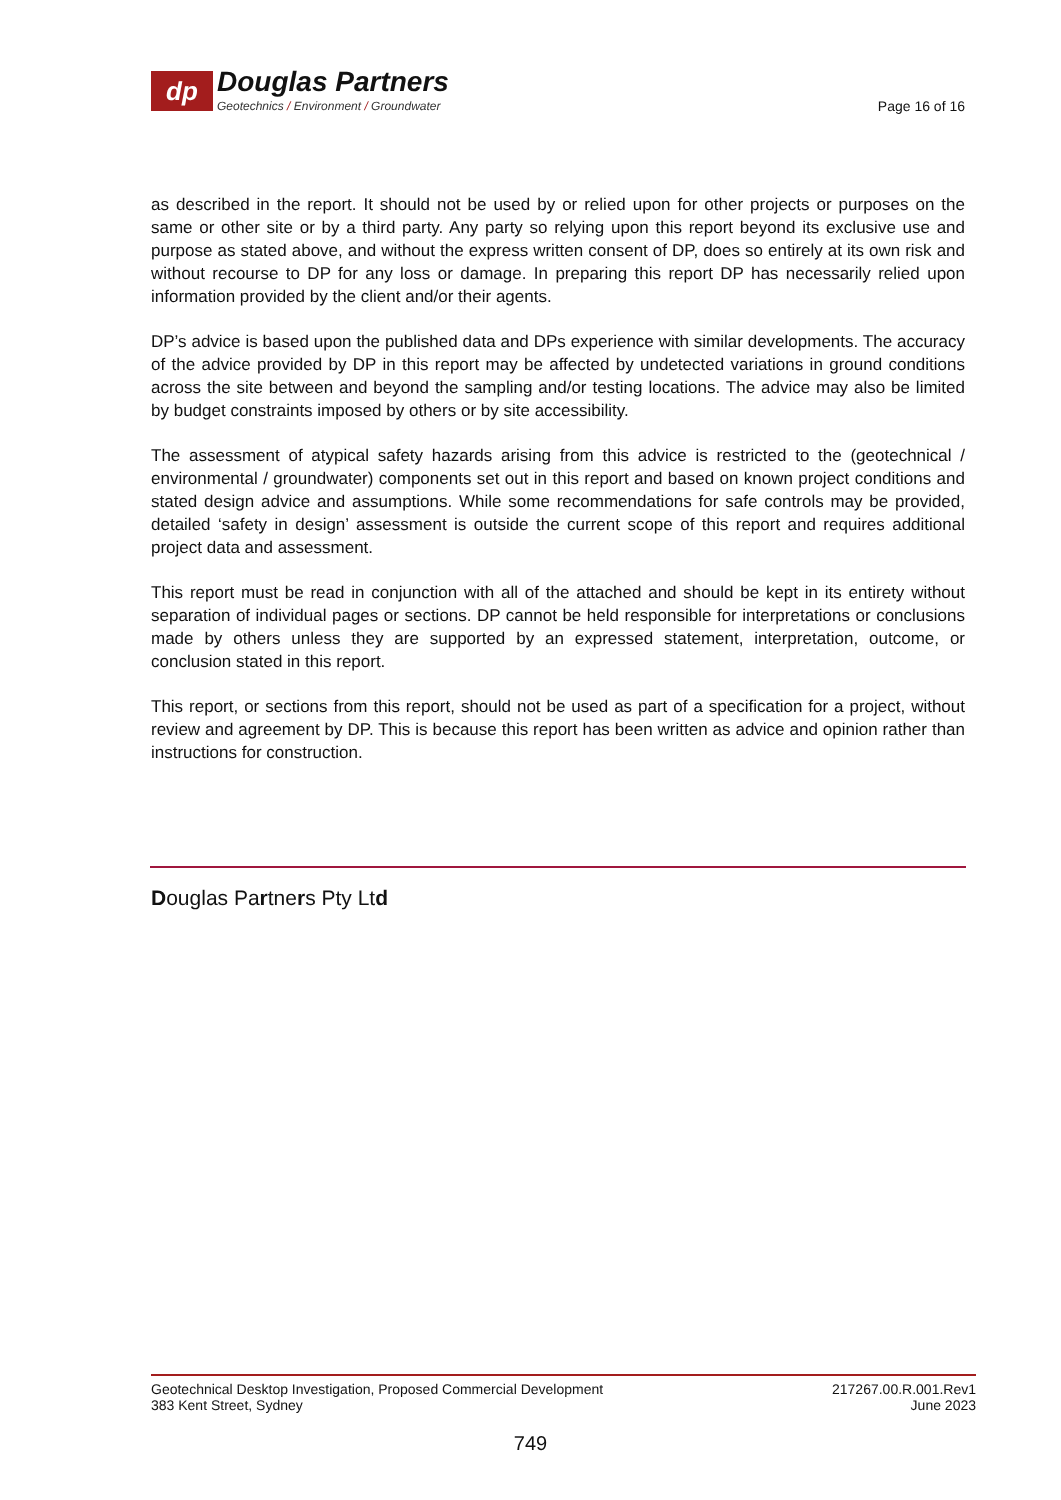dp
Douglas Partners
Geotechnics / Environment / Groundwater
Page 16 of 16
as described in the report. It should not be used by or relied upon for other projects or purposes on the same or other site or by a third party. Any party so relying upon this report beyond its exclusive use and purpose as stated above, and without the express written consent of DP, does so entirely at its own risk and without recourse to DP for any loss or damage. In preparing this report DP has necessarily relied upon information provided by the client and/or their agents.
DP’s advice is based upon the published data and DPs experience with similar developments. The accuracy of the advice provided by DP in this report may be affected by undetected variations in ground conditions across the site between and beyond the sampling and/or testing locations. The advice may also be limited by budget constraints imposed by others or by site accessibility.
The assessment of atypical safety hazards arising from this advice is restricted to the (geotechnical / environmental / groundwater) components set out in this report and based on known project conditions and stated design advice and assumptions. While some recommendations for safe controls may be provided, detailed ‘safety in design’ assessment is outside the current scope of this report and requires additional project data and assessment.
This report must be read in conjunction with all of the attached and should be kept in its entirety without separation of individual pages or sections. DP cannot be held responsible for interpretations or conclusions made by others unless they are supported by an expressed statement, interpretation, outcome, or conclusion stated in this report.
This report, or sections from this report, should not be used as part of a specification for a project, without review and agreement by DP. This is because this report has been written as advice and opinion rather than instructions for construction.
Douglas Partners Pty Ltd
Geotechnical Desktop Investigation, Proposed Commercial Development
383 Kent Street, Sydney
217267.00.R.001.Rev1
June 2023
749